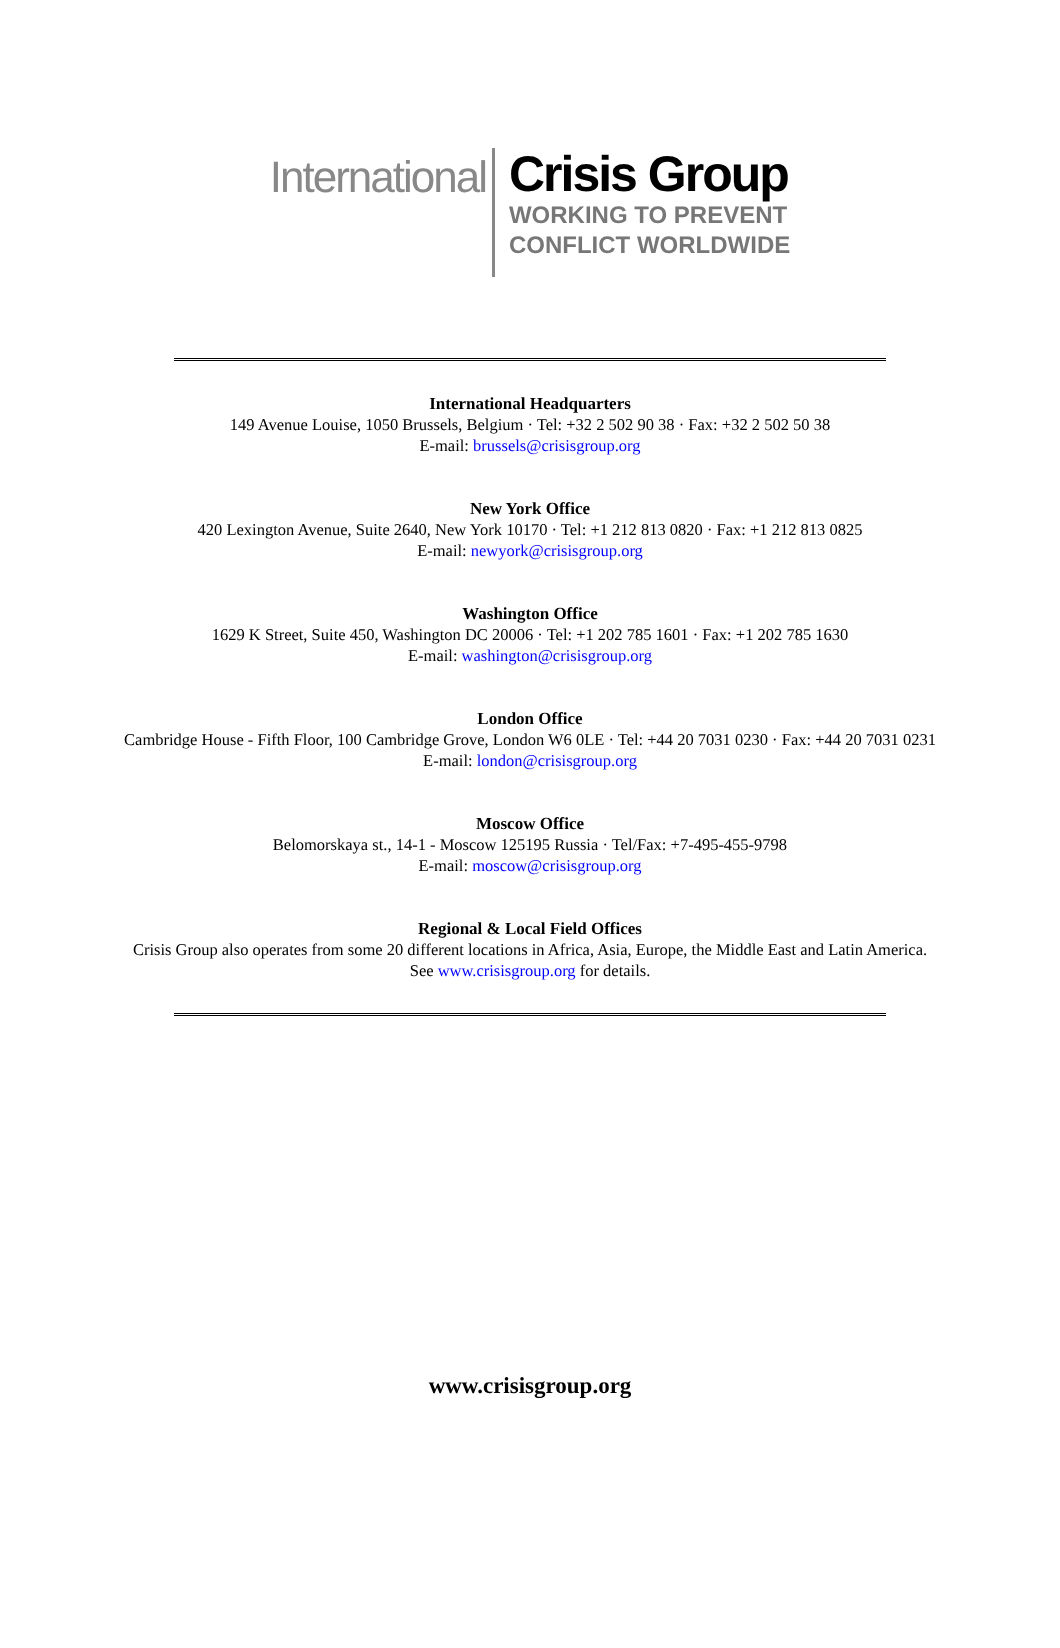International
Crisis Group
WORKING TO PREVENT
CONFLICT WORLDWIDE
International Headquarters
149 Avenue Louise, 1050 Brussels, Belgium · Tel: +32 2 502 90 38 · Fax: +32 2 502 50 38
E-mail: brussels@crisisgroup.org
New York Office
420 Lexington Avenue, Suite 2640, New York 10170 · Tel: +1 212 813 0820 · Fax: +1 212 813 0825
E-mail: newyork@crisisgroup.org
Washington Office
1629 K Street, Suite 450, Washington DC 20006 · Tel: +1 202 785 1601 · Fax: +1 202 785 1630
E-mail: washington@crisisgroup.org
London Office
Cambridge House - Fifth Floor, 100 Cambridge Grove, London W6 0LE · Tel: +44 20 7031 0230 · Fax: +44 20 7031 0231
E-mail: london@crisisgroup.org
Moscow Office
Belomorskaya st., 14-1 - Moscow 125195 Russia · Tel/Fax: +7-495-455-9798
E-mail: moscow@crisisgroup.org
Regional & Local Field Offices
Crisis Group also operates from some 20 different locations in Africa, Asia, Europe, the Middle East and Latin America.
See www.crisisgroup.org for details.
www.crisisgroup.org